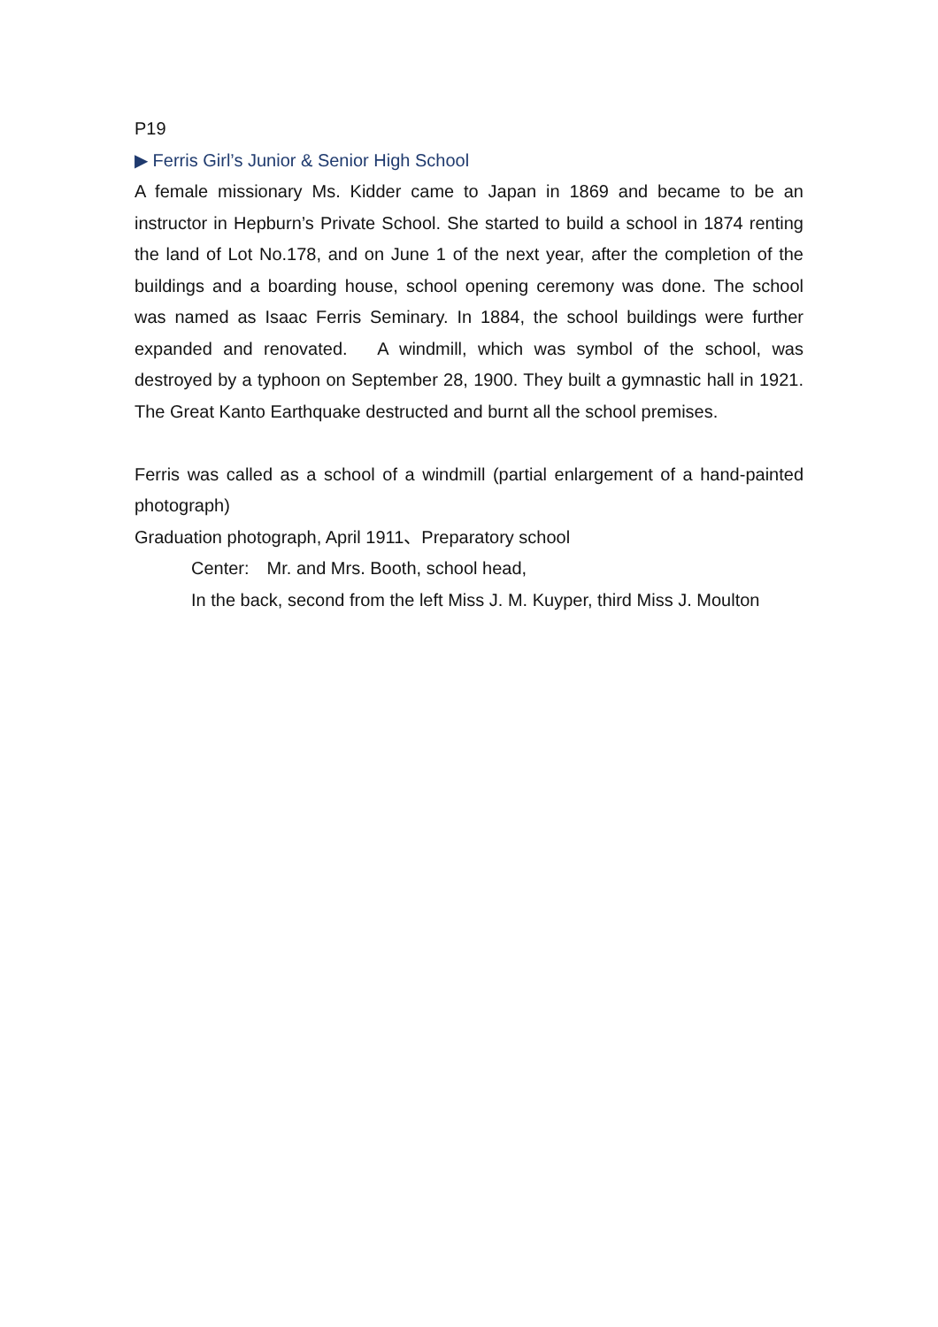P19
▶ Ferris Girl’s Junior & Senior High School
A female missionary Ms. Kidder came to Japan in 1869 and became to be an instructor in Hepburn’s Private School. She started to build a school in 1874 renting the land of Lot No.178, and on June 1 of the next year, after the completion of the buildings and a boarding house, school opening ceremony was done. The school was named as Isaac Ferris Seminary. In 1884, the school buildings were further expanded and renovated.　A windmill, which was symbol of the school, was destroyed by a typhoon on September 28, 1900. They built a gymnastic hall in 1921. The Great Kanto Earthquake destructed and burnt all the school premises.
Ferris was called as a school of a windmill (partial enlargement of a hand-painted photograph)
Graduation photograph, April 1911、Preparatory school
Center:　Mr. and Mrs. Booth, school head,
In the back, second from the left Miss J. M. Kuyper, third Miss J. Moulton